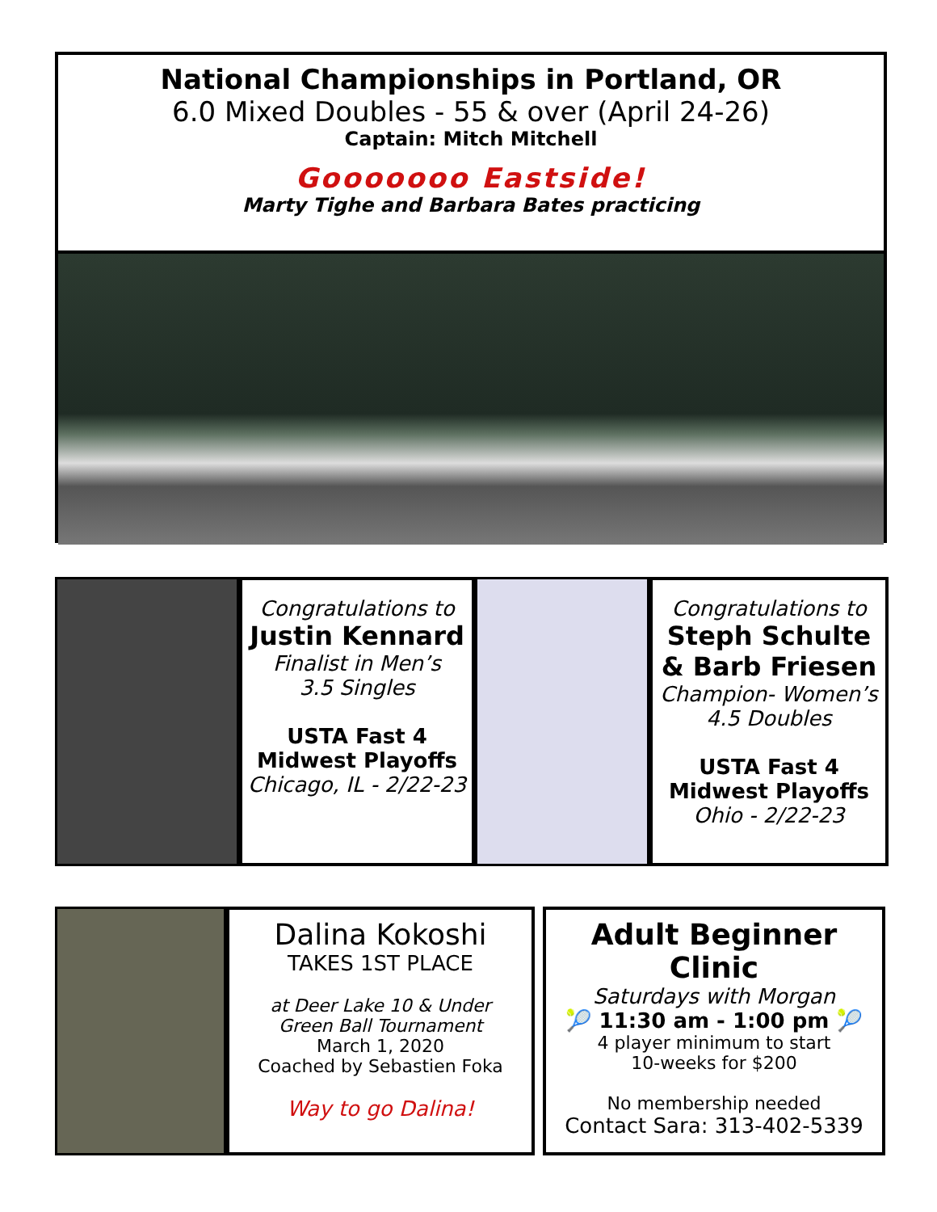National Championships in Portland, OR
6.0 Mixed Doubles - 55 & over (April 24-26)
Captain: Mitch Mitchell
Gooooooo Eastside!
Marty Tighe and Barbara Bates practicing
Congratulations to
Justin Kennard
Finalist in Men’s
3.5 Singles
USTA Fast 4
Midwest Playoffs
Chicago, IL - 2/22-23
Congratulations to
Steph Schulte
& Barb Friesen
Champion- Women’s
4.5 Doubles
USTA Fast 4
Midwest Playoffs
Ohio - 2/22-23
Dalina Kokoshi
TAKES 1ST PLACE
at Deer Lake 10 & Under
Green Ball Tournament
March 1, 2020
Coached by Sebastien Foka
Way to go Dalina!
Adult Beginner Clinic
Saturdays with Morgan
🎾 11:30 am - 1:00 pm 🎾
4 player minimum to start
10-weeks for $200
No membership needed
Contact Sara: 313-402-5339